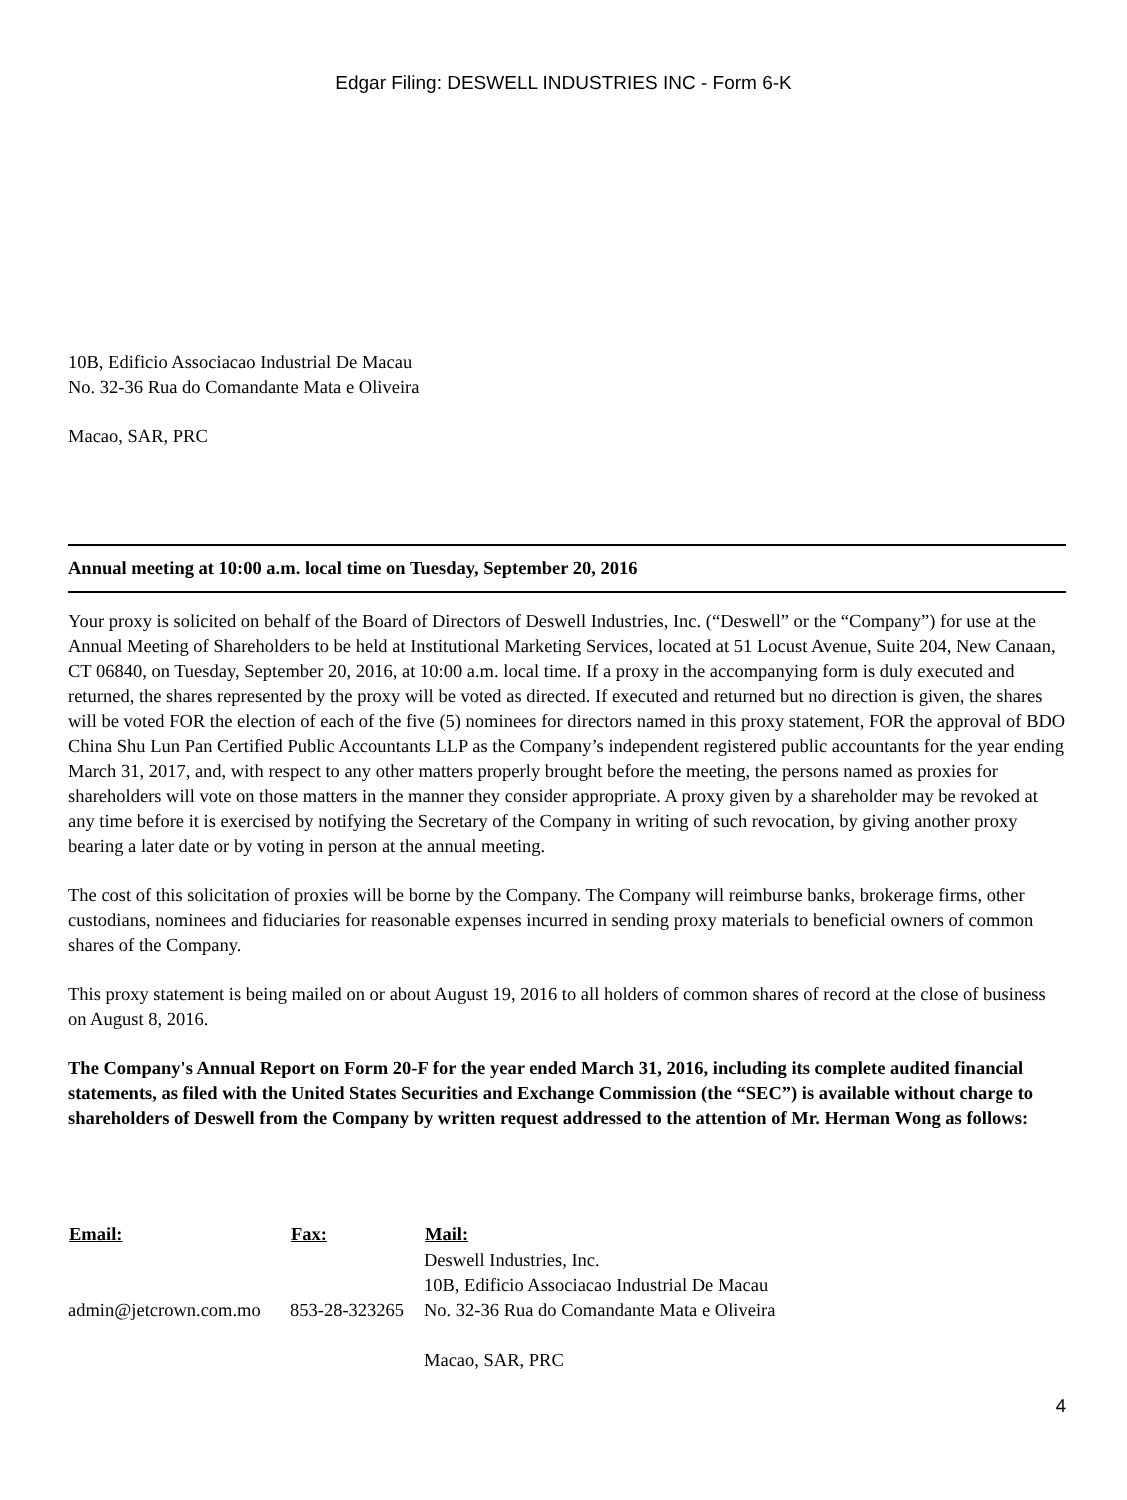Edgar Filing: DESWELL INDUSTRIES INC - Form 6-K
10B, Edificio Associacao Industrial De Macau
No. 32-36 Rua do Comandante Mata e Oliveira
Macao, SAR, PRC
Annual meeting at 10:00 a.m. local time on Tuesday, September 20, 2016
Your proxy is solicited on behalf of the Board of Directors of Deswell Industries, Inc. (“Deswell” or the “Company”) for use at the Annual Meeting of Shareholders to be held at Institutional Marketing Services, located at 51 Locust Avenue, Suite 204, New Canaan, CT 06840, on Tuesday, September 20, 2016, at 10:00 a.m. local time. If a proxy in the accompanying form is duly executed and returned, the shares represented by the proxy will be voted as directed. If executed and returned but no direction is given, the shares will be voted FOR the election of each of the five (5) nominees for directors named in this proxy statement, FOR the approval of BDO China Shu Lun Pan Certified Public Accountants LLP as the Company’s independent registered public accountants for the year ending March 31, 2017, and, with respect to any other matters properly brought before the meeting, the persons named as proxies for shareholders will vote on those matters in the manner they consider appropriate. A proxy given by a shareholder may be revoked at any time before it is exercised by notifying the Secretary of the Company in writing of such revocation, by giving another proxy bearing a later date or by voting in person at the annual meeting.
The cost of this solicitation of proxies will be borne by the Company. The Company will reimburse banks, brokerage firms, other custodians, nominees and fiduciaries for reasonable expenses incurred in sending proxy materials to beneficial owners of common shares of the Company.
This proxy statement is being mailed on or about August 19, 2016 to all holders of common shares of record at the close of business on August 8, 2016.
The Company's Annual Report on Form 20-F for the year ended March 31, 2016, including its complete audited financial statements, as filed with the United States Securities and Exchange Commission (the “SEC”) is available without charge to shareholders of Deswell from the Company by written request addressed to the attention of Mr. Herman Wong as follows:
| Email: | Fax: | Mail: |
| --- | --- | --- |
| | | Deswell Industries, Inc. |
| | | 10B, Edificio Associacao Industrial De Macau |
| admin@jetcrown.com.mo | 853-28-323265 | No. 32-36 Rua do Comandante Mata e Oliveira |
| | | Macao, SAR, PRC |
4